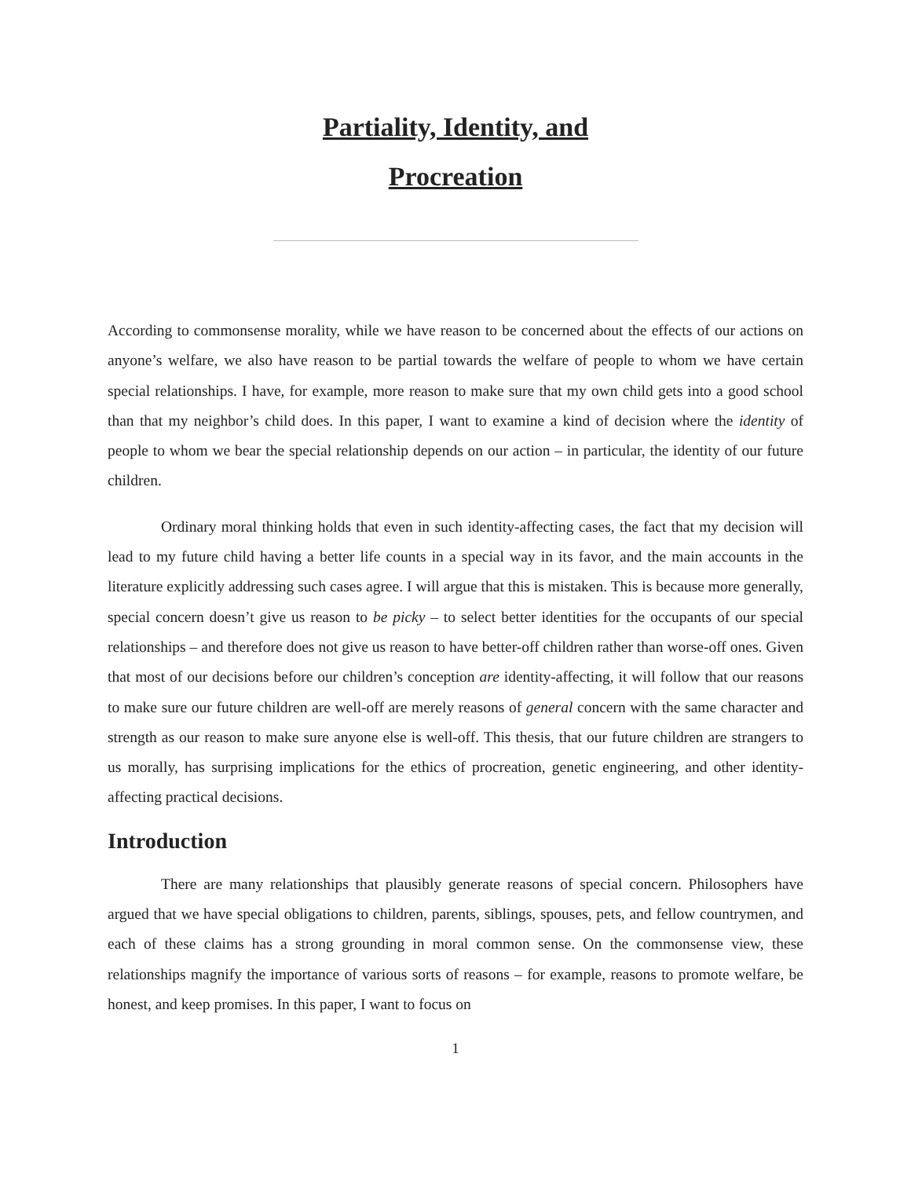Partiality, Identity, and
Procreation
According to commonsense morality, while we have reason to be concerned about the effects of our actions on anyone’s welfare, we also have reason to be partial towards the welfare of people to whom we have certain special relationships. I have, for example, more reason to make sure that my own child gets into a good school than that my neighbor’s child does. In this paper, I want to examine a kind of decision where the identity of people to whom we bear the special relationship depends on our action – in particular, the identity of our future children.
Ordinary moral thinking holds that even in such identity-affecting cases, the fact that my decision will lead to my future child having a better life counts in a special way in its favor, and the main accounts in the literature explicitly addressing such cases agree. I will argue that this is mistaken. This is because more generally, special concern doesn’t give us reason to be picky – to select better identities for the occupants of our special relationships – and therefore does not give us reason to have better-off children rather than worse-off ones. Given that most of our decisions before our children’s conception are identity-affecting, it will follow that our reasons to make sure our future children are well-off are merely reasons of general concern with the same character and strength as our reason to make sure anyone else is well-off. This thesis, that our future children are strangers to us morally, has surprising implications for the ethics of procreation, genetic engineering, and other identity-affecting practical decisions.
Introduction
There are many relationships that plausibly generate reasons of special concern. Philosophers have argued that we have special obligations to children, parents, siblings, spouses, pets, and fellow countrymen, and each of these claims has a strong grounding in moral common sense. On the commonsense view, these relationships magnify the importance of various sorts of reasons – for example, reasons to promote welfare, be honest, and keep promises. In this paper, I want to focus on
1